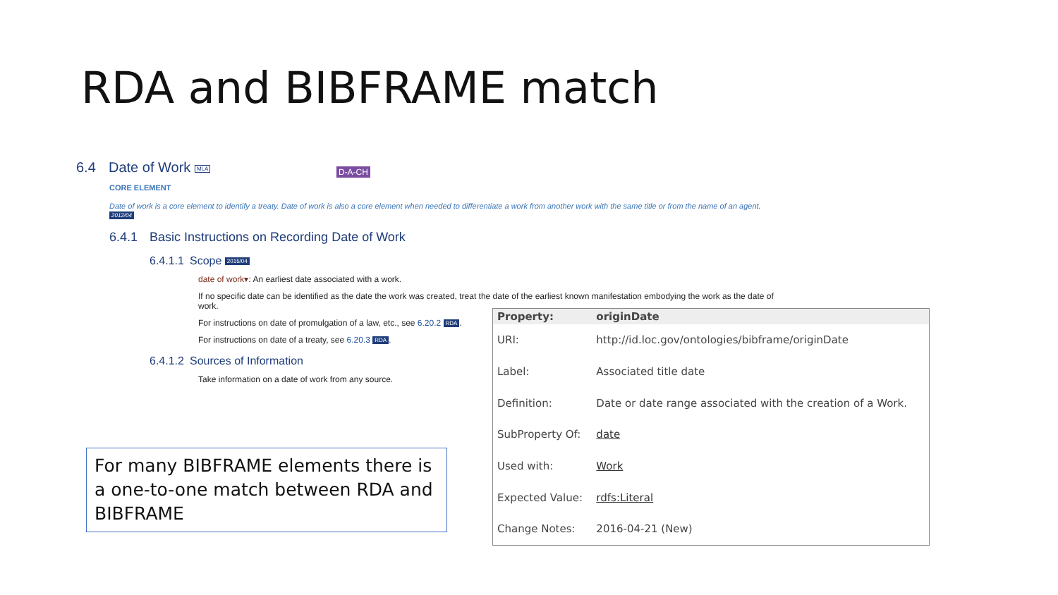RDA and BIBFRAME match
6.4 Date of Work MLA D-A-CH
CORE ELEMENT
Date of work is a core element to identify a treaty. Date of work is also a core element when needed to differentiate a work from another work with the same title or from the name of an agent. 2012/04
6.4.1 Basic Instructions on Recording Date of Work
6.4.1.1 Scope 2015/04
date of work▾: An earliest date associated with a work.
If no specific date can be identified as the date the work was created, treat the date of the earliest known manifestation embodying the work as the date of work.
For instructions on date of promulgation of a law, etc., see 6.20.2 RDA.
For instructions on date of a treaty, see 6.20.3 RDA.
6.4.1.2 Sources of Information
Take information on a date of work from any source.
For many BIBFRAME elements there is a one-to-one match between RDA and BIBFRAME
| Property: | originDate |
| --- | --- |
| URI: | http://id.loc.gov/ontologies/bibframe/originDate |
| Label: | Associated title date |
| Definition: | Date or date range associated with the creation of a Work. |
| SubProperty Of: | date |
| Used with: | Work |
| Expected Value: | rdfs:Literal |
| Change Notes: | 2016-04-21 (New) |